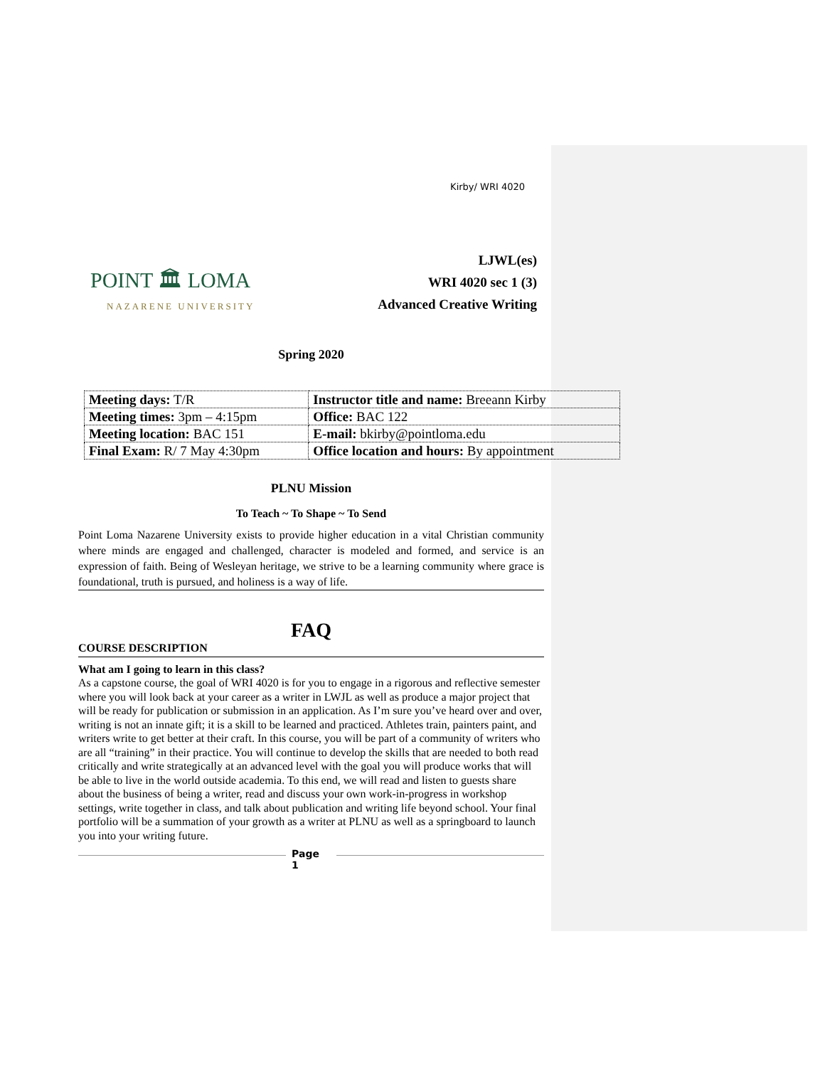Kirby/ WRI 4020
POINT 🏛 LOMA
NAZARENE UNIVERSITY
LJWL(es)
WRI 4020 sec 1 (3)
Advanced Creative Writing
Spring 2020
| Meeting days: T/R | Instructor title and name: Breeann Kirby |
| Meeting times: 3pm – 4:15pm | Office: BAC 122 |
| Meeting location: BAC 151 | E-mail: bkirby@pointloma.edu |
| Final Exam: R/ 7 May 4:30pm | Office location and hours: By appointment |
PLNU Mission
To Teach ~ To Shape ~ To Send
Point Loma Nazarene University exists to provide higher education in a vital Christian community where minds are engaged and challenged, character is modeled and formed, and service is an expression of faith. Being of Wesleyan heritage, we strive to be a learning community where grace is foundational, truth is pursued, and holiness is a way of life.
FAQ
COURSE DESCRIPTION
What am I going to learn in this class?
As a capstone course, the goal of WRI 4020 is for you to engage in a rigorous and reflective semester where you will look back at your career as a writer in LWJL as well as produce a major project that will be ready for publication or submission in an application. As I’m sure you’ve heard over and over, writing is not an innate gift; it is a skill to be learned and practiced. Athletes train, painters paint, and writers write to get better at their craft. In this course, you will be part of a community of writers who are all “training” in their practice. You will continue to develop the skills that are needed to both read critically and write strategically at an advanced level with the goal you will produce works that will be able to live in the world outside academia. To this end, we will read and listen to guests share about the business of being a writer, read and discuss your own work-in-progress in workshop settings, write together in class, and talk about publication and writing life beyond school. Your final portfolio will be a summation of your growth as a writer at PLNU as well as a springboard to launch you into your writing future.
Page
1